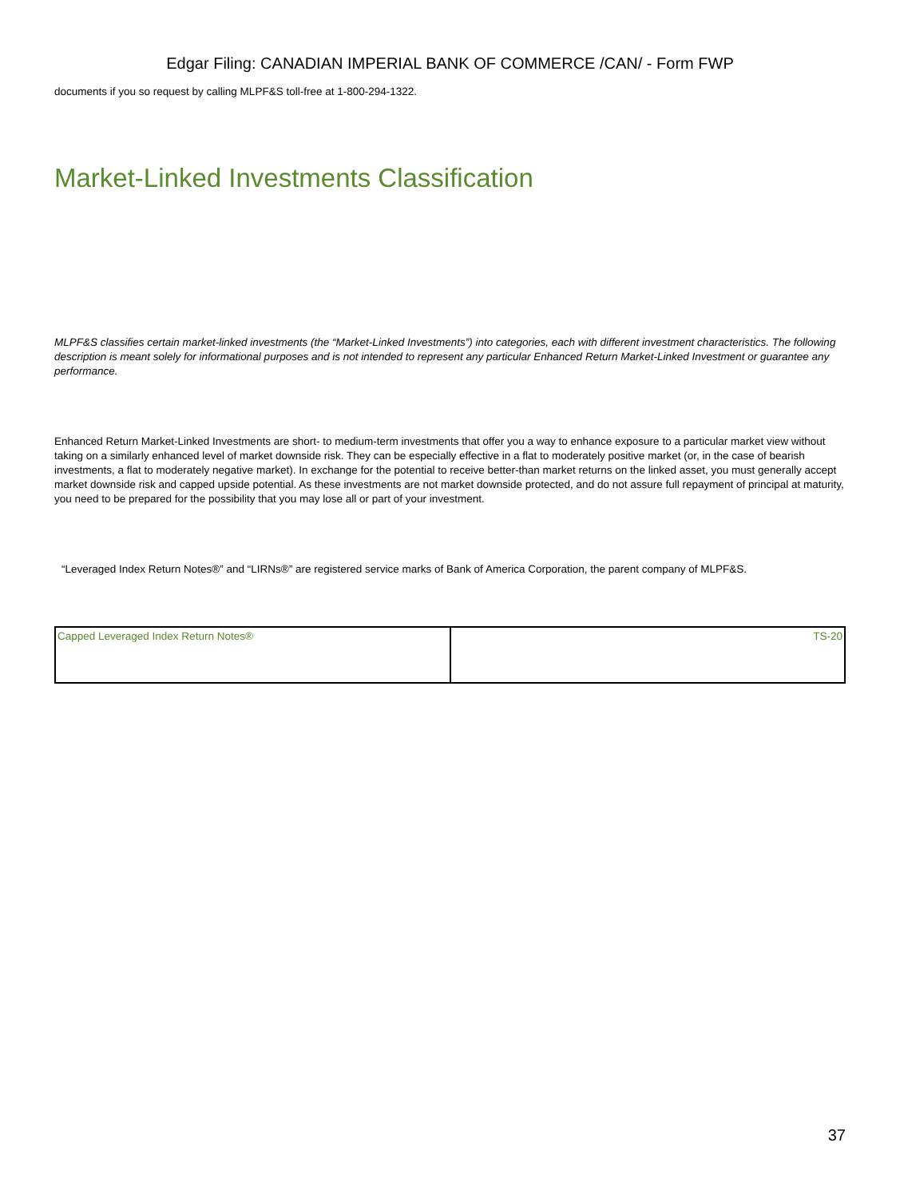Edgar Filing: CANADIAN IMPERIAL BANK OF COMMERCE /CAN/ - Form FWP
documents if you so request by calling MLPF&S toll-free at 1-800-294-1322.
Market-Linked Investments Classification
MLPF&S classifies certain market-linked investments (the “Market-Linked Investments”) into categories, each with different investment characteristics. The following description is meant solely for informational purposes and is not intended to represent any particular Enhanced Return Market-Linked Investment or guarantee any performance.
Enhanced Return Market-Linked Investments are short- to medium-term investments that offer you a way to enhance exposure to a particular market view without taking on a similarly enhanced level of market downside risk. They can be especially effective in a flat to moderately positive market (or, in the case of bearish investments, a flat to moderately negative market). In exchange for the potential to receive better-than market returns on the linked asset, you must generally accept market downside risk and capped upside potential. As these investments are not market downside protected, and do not assure full repayment of principal at maturity, you need to be prepared for the possibility that you may lose all or part of your investment.
“Leveraged Index Return Notes®” and “LIRNs®” are registered service marks of Bank of America Corporation, the parent company of MLPF&S.
| Capped Leveraged Index Return Notes® | TS-20 |
37